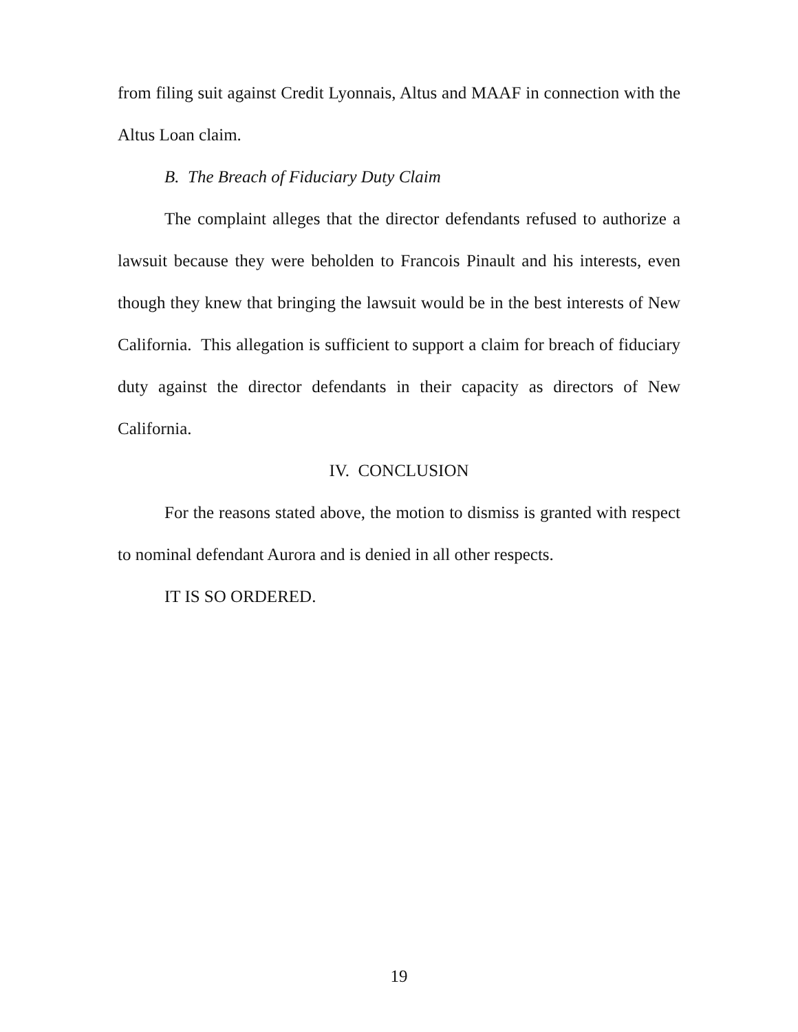from filing suit against Credit Lyonnais, Altus and MAAF in connection with the Altus Loan claim.
B. The Breach of Fiduciary Duty Claim
The complaint alleges that the director defendants refused to authorize a lawsuit because they were beholden to Francois Pinault and his interests, even though they knew that bringing the lawsuit would be in the best interests of New California. This allegation is sufficient to support a claim for breach of fiduciary duty against the director defendants in their capacity as directors of New California.
IV. CONCLUSION
For the reasons stated above, the motion to dismiss is granted with respect to nominal defendant Aurora and is denied in all other respects.
IT IS SO ORDERED.
19